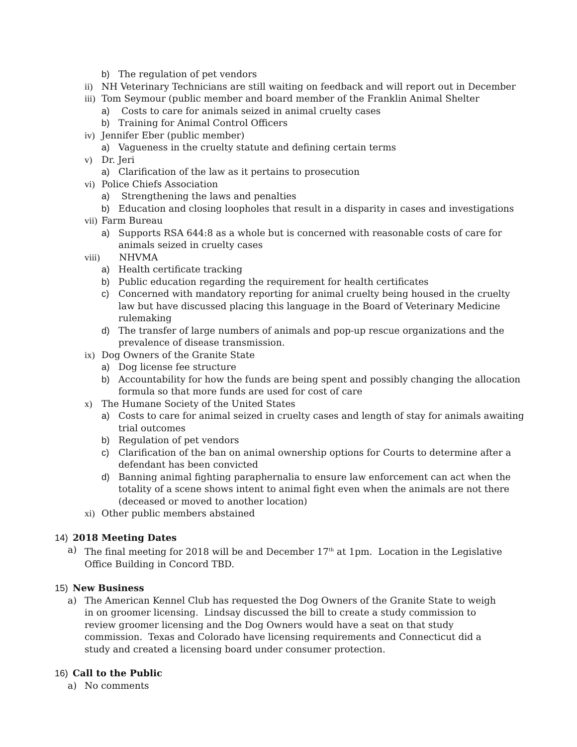b) The regulation of pet vendors
ii) NH Veterinary Technicians are still waiting on feedback and will report out in December
iii) Tom Seymour (public member and board member of the Franklin Animal Shelter
a) Costs to care for animals seized in animal cruelty cases
b) Training for Animal Control Officers
iv) Jennifer Eber (public member)
a) Vagueness in the cruelty statute and defining certain terms
v) Dr. Jeri
a) Clarification of the law as it pertains to prosecution
vi) Police Chiefs Association
a) Strengthening the laws and penalties
b) Education and closing loopholes that result in a disparity in cases and investigations
vii) Farm Bureau
a) Supports RSA 644:8 as a whole but is concerned with reasonable costs of care for animals seized in cruelty cases
viii) NHVMA
a) Health certificate tracking
b) Public education regarding the requirement for health certificates
c) Concerned with mandatory reporting for animal cruelty being housed in the cruelty law but have discussed placing this language in the Board of Veterinary Medicine rulemaking
d) The transfer of large numbers of animals and pop-up rescue organizations and the prevalence of disease transmission.
ix) Dog Owners of the Granite State
a) Dog license fee structure
b) Accountability for how the funds are being spent and possibly changing the allocation formula so that more funds are used for cost of care
x) The Humane Society of the United States
a) Costs to care for animal seized in cruelty cases and length of stay for animals awaiting trial outcomes
b) Regulation of pet vendors
c) Clarification of the ban on animal ownership options for Courts to determine after a defendant has been convicted
d) Banning animal fighting paraphernalia to ensure law enforcement can act when the totality of a scene shows intent to animal fight even when the animals are not there (deceased or moved to another location)
xi) Other public members abstained
14) 2018 Meeting Dates
a) The final meeting for 2018 will be and December 17<sup>th</sup> at 1pm. Location in the Legislative Office Building in Concord TBD.
15) New Business
a) The American Kennel Club has requested the Dog Owners of the Granite State to weigh in on groomer licensing. Lindsay discussed the bill to create a study commission to review groomer licensing and the Dog Owners would have a seat on that study commission. Texas and Colorado have licensing requirements and Connecticut did a study and created a licensing board under consumer protection.
16) Call to the Public
a) No comments